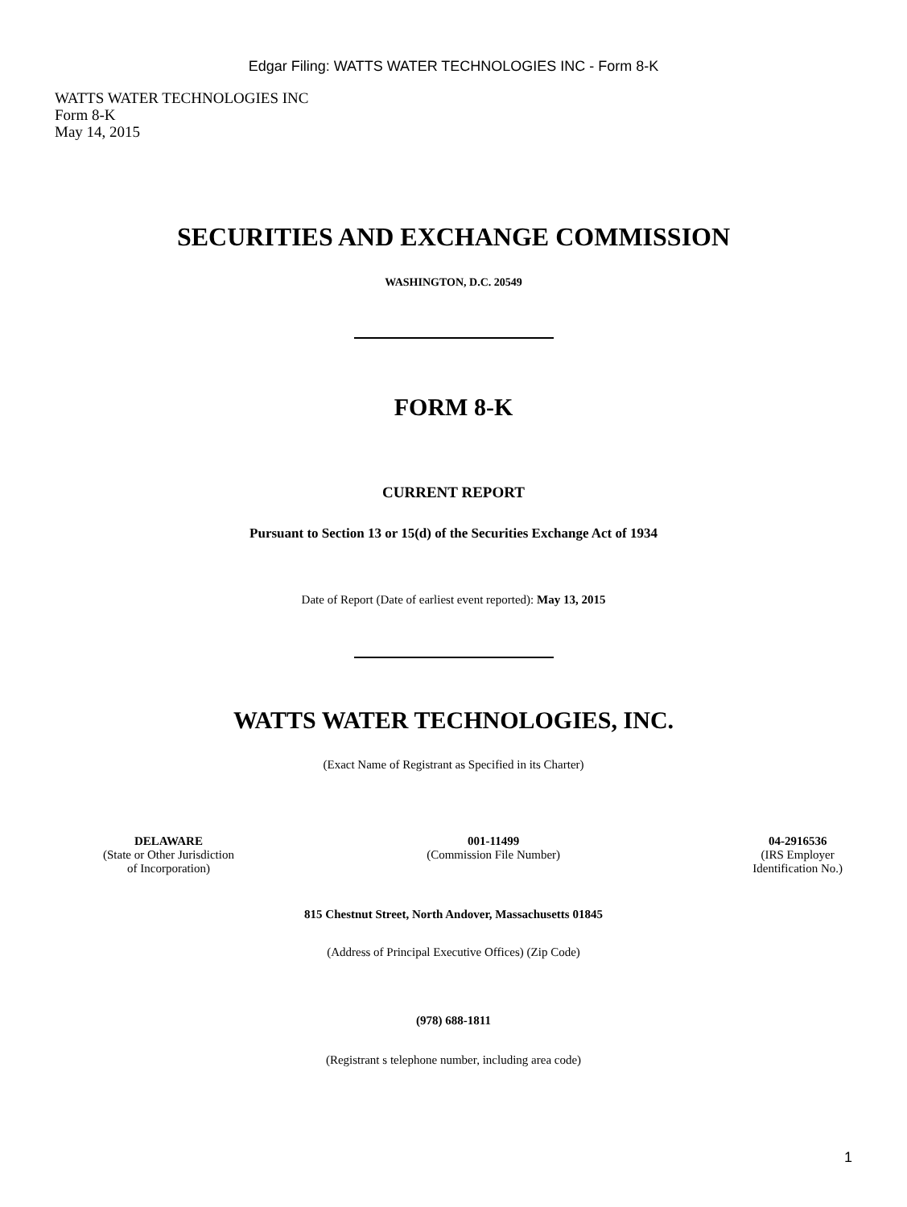Edgar Filing: WATTS WATER TECHNOLOGIES INC - Form 8-K
WATTS WATER TECHNOLOGIES INC
Form 8-K
May 14, 2015
SECURITIES AND EXCHANGE COMMISSION
WASHINGTON, D.C. 20549
FORM 8-K
CURRENT REPORT
Pursuant to Section 13 or 15(d) of the Securities Exchange Act of 1934
Date of Report (Date of earliest event reported): May 13, 2015
WATTS WATER TECHNOLOGIES, INC.
(Exact Name of Registrant as Specified in its Charter)
DELAWARE
(State or Other Jurisdiction
of Incorporation)
001-11499
(Commission File Number)
04-2916536
(IRS Employer
Identification No.)
815 Chestnut Street, North Andover, Massachusetts 01845
(Address of Principal Executive Offices) (Zip Code)
(978) 688-1811
(Registrant s telephone number, including area code)
1